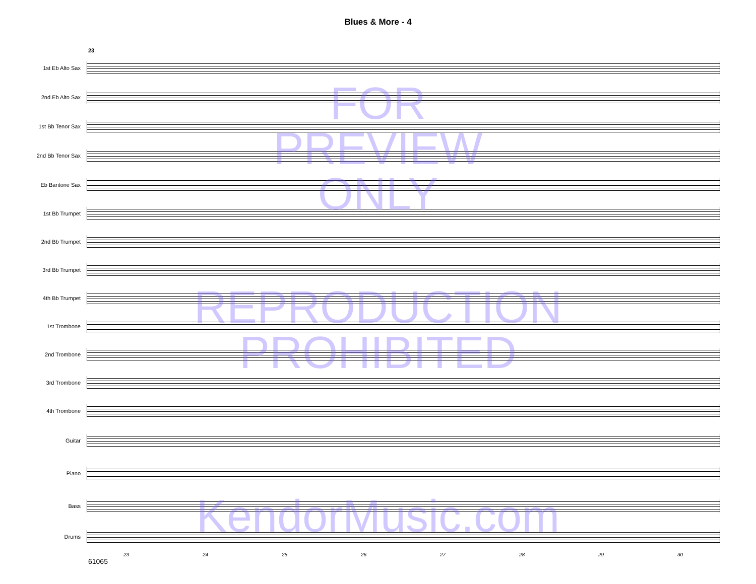Blues & More - 4
23
1st Eb Alto Sax
2nd Eb Alto Sax
1st Bb Tenor Sax
2nd Bb Tenor Sax
Eb Baritone Sax
1st Bb Trumpet
2nd Bb Trumpet
3rd Bb Trumpet
4th Bb Trumpet
1st Trombone
2nd Trombone
3rd Trombone
4th Trombone
Guitar
Piano
Bass
Drums
23 24 25 26 27 28 29 30
61065
FOR
PREVIEW
ONLY
REPRODUCTION
PROHIBITED
KendorMusic.com